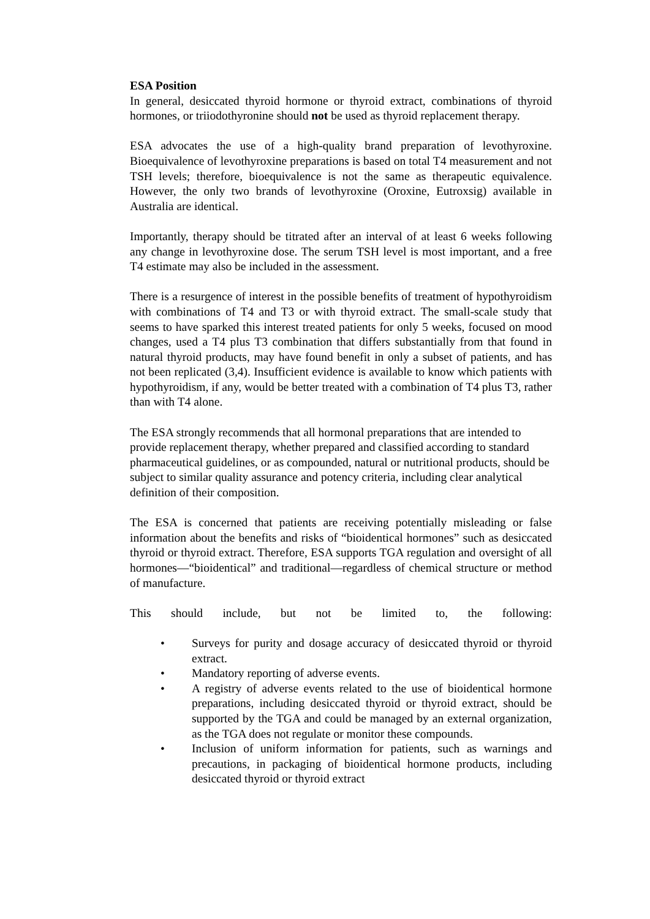ESA Position
In general, desiccated thyroid hormone or thyroid extract, combinations of thyroid hormones, or triiodothyronine should not be used as thyroid replacement therapy.
ESA advocates the use of a high-quality brand preparation of levothyroxine. Bioequivalence of levothyroxine preparations is based on total T4 measurement and not TSH levels; therefore, bioequivalence is not the same as therapeutic equivalence. However, the only two brands of levothyroxine (Oroxine, Eutroxsig) available in Australia are identical.
Importantly, therapy should be titrated after an interval of at least 6 weeks following any change in levothyroxine dose. The serum TSH level is most important, and a free T4 estimate may also be included in the assessment.
There is a resurgence of interest in the possible benefits of treatment of hypothyroidism with combinations of T4 and T3 or with thyroid extract. The small-scale study that seems to have sparked this interest treated patients for only 5 weeks, focused on mood changes, used a T4 plus T3 combination that differs substantially from that found in natural thyroid products, may have found benefit in only a subset of patients, and has not been replicated (3,4). Insufficient evidence is available to know which patients with hypothyroidism, if any, would be better treated with a combination of T4 plus T3, rather than with T4 alone.
The ESA strongly recommends that all hormonal preparations that are intended to provide replacement therapy, whether prepared and classified according to standard pharmaceutical guidelines, or as compounded, natural or nutritional products, should be subject to similar quality assurance and potency criteria, including clear analytical definition of their composition.
The ESA is concerned that patients are receiving potentially misleading or false information about the benefits and risks of “bioidentical hormones” such as desiccated thyroid or thyroid extract. Therefore, ESA supports TGA regulation and oversight of all hormones—“bioidentical” and traditional—regardless of chemical structure or method of manufacture.
This should include, but not be limited to, the following:
• Surveys for purity and dosage accuracy of desiccated thyroid or thyroid extract.
• Mandatory reporting of adverse events.
• A registry of adverse events related to the use of bioidentical hormone preparations, including desiccated thyroid or thyroid extract, should be supported by the TGA and could be managed by an external organization, as the TGA does not regulate or monitor these compounds.
• Inclusion of uniform information for patients, such as warnings and precautions, in packaging of bioidentical hormone products, including desiccated thyroid or thyroid extract